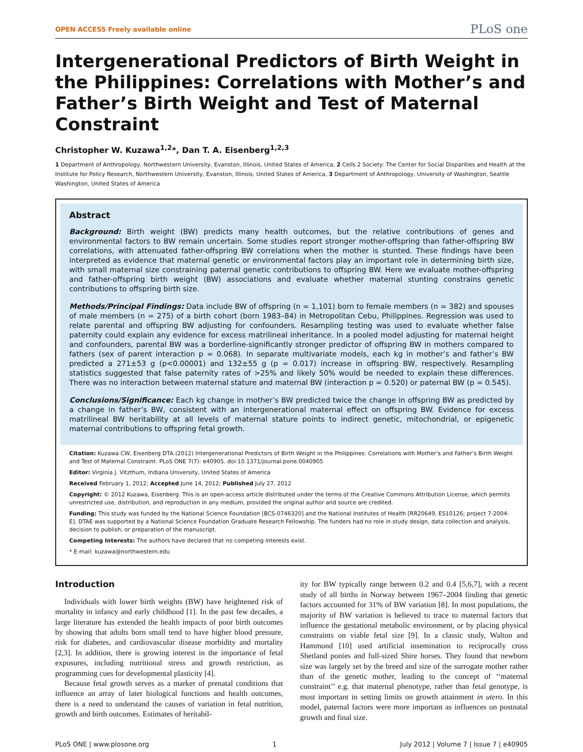OPEN ACCESS Freely available online PLoS one
Intergenerational Predictors of Birth Weight in the Philippines: Correlations with Mother’s and Father’s Birth Weight and Test of Maternal Constraint
Christopher W. Kuzawa<sup>1,2</sup>*, Dan T. A. Eisenberg<sup>1,2,3</sup>
1 Department of Anthropology, Northwestern University, Evanston, Illinois, United States of America, 2 Cells 2 Society: The Center for Social Disparities and Health at the Institute for Policy Research, Northwestern University, Evanston, Illinois, United States of America, 3 Department of Anthropology, University of Washington, Seattle Washington, United States of America
Abstract
Background: Birth weight (BW) predicts many health outcomes, but the relative contributions of genes and environmental factors to BW remain uncertain. Some studies report stronger mother-offspring than father-offspring BW correlations, with attenuated father-offspring BW correlations when the mother is stunted. These findings have been interpreted as evidence that maternal genetic or environmental factors play an important role in determining birth size, with small maternal size constraining paternal genetic contributions to offspring BW. Here we evaluate mother-offspring and father-offspring birth weight (BW) associations and evaluate whether maternal stunting constrains genetic contributions to offspring birth size.
Methods/Principal Findings: Data include BW of offspring (n = 1,101) born to female members (n = 382) and spouses of male members (n = 275) of a birth cohort (born 1983–84) in Metropolitan Cebu, Philippines. Regression was used to relate parental and offspring BW adjusting for confounders. Resampling testing was used to evaluate whether false paternity could explain any evidence for excess matrilineal inheritance. In a pooled model adjusting for maternal height and confounders, parental BW was a borderline-significantly stronger predictor of offspring BW in mothers compared to fathers (sex of parent interaction p = 0.068). In separate multivariate models, each kg in mother’s and father’s BW predicted a 271±53 g (p<0.00001) and 132±55 g (p = 0.017) increase in offspring BW, respectively. Resampling statistics suggested that false paternity rates of >25% and likely 50% would be needed to explain these differences. There was no interaction between maternal stature and maternal BW (interaction p = 0.520) or paternal BW (p = 0.545).
Conclusions/Significance: Each kg change in mother’s BW predicted twice the change in offspring BW as predicted by a change in father’s BW, consistent with an intergenerational maternal effect on offspring BW. Evidence for excess matrilineal BW heritability at all levels of maternal stature points to indirect genetic, mitochondrial, or epigenetic maternal contributions to offspring fetal growth.
Citation: Kuzawa CW, Eisenberg DTA (2012) Intergenerational Predictors of Birth Weight in the Philippines: Correlations with Mother’s and Father’s Birth Weight and Test of Maternal Constraint. PLoS ONE 7(7): e40905. doi:10.1371/journal.pone.0040905
Editor: Virginia J. Vitzthum, Indiana University, United States of America
Received February 1, 2012; Accepted June 14, 2012; Published July 27, 2012
Copyright: © 2012 Kuzawa, Eisenberg. This is an open-access article distributed under the terms of the Creative Commons Attribution License, which permits unrestricted use, distribution, and reproduction in any medium, provided the original author and source are credited.
Funding: This study was funded by the National Science Foundation [BCS-0746320] and the National Institutes of Health [RR20649, ES10126; project 7-2004-E]. DTAE was supported by a National Science Foundation Graduate Research Fellowship. The funders had no role in study design, data collection and analysis, decision to publish, or preparation of the manuscript.
Competing Interests: The authors have declared that no competing interests exist.
* E-mail: kuzawa@northwestern.edu
Introduction
Individuals with lower birth weights (BW) have heightened risk of mortality in infancy and early childhood [1]. In the past few decades, a large literature has extended the health impacts of poor birth outcomes by showing that adults born small tend to have higher blood pressure, risk for diabetes, and cardiovascular disease morbidity and mortality [2,3]. In addition, there is growing interest in the importance of fetal exposures, including nutritional stress and growth restriction, as programming cues for developmental plasticity [4].
Because fetal growth serves as a marker of prenatal conditions that influence an array of later biological functions and health outcomes, there is a need to understand the causes of variation in fetal nutrition, growth and birth outcomes. Estimates of heritabil-
ity for BW typically range between 0.2 and 0.4 [5,6,7], with a recent study of all births in Norway between 1967–2004 finding that genetic factors accounted for 31% of BW variation [8]. In most populations, the majority of BW variation is believed to trace to maternal factors that influence the gestational metabolic environment, or by placing physical constraints on viable fetal size [9]. In a classic study, Walton and Hammond [10] used artificial insemination to reciprocally cross Shetland ponies and full-sized Shire horses. They found that newborn size was largely set by the breed and size of the surrogate mother rather than of the genetic mother, leading to the concept of ‘‘maternal constraint’’ e.g. that maternal phenotype, rather than fetal genotype, is most important in setting limits on growth attainment in utero. In this model, paternal factors were more important as influences on postnatal growth and final size.
PLoS ONE | www.plosone.org 1 July 2012 | Volume 7 | Issue 7 | e40905